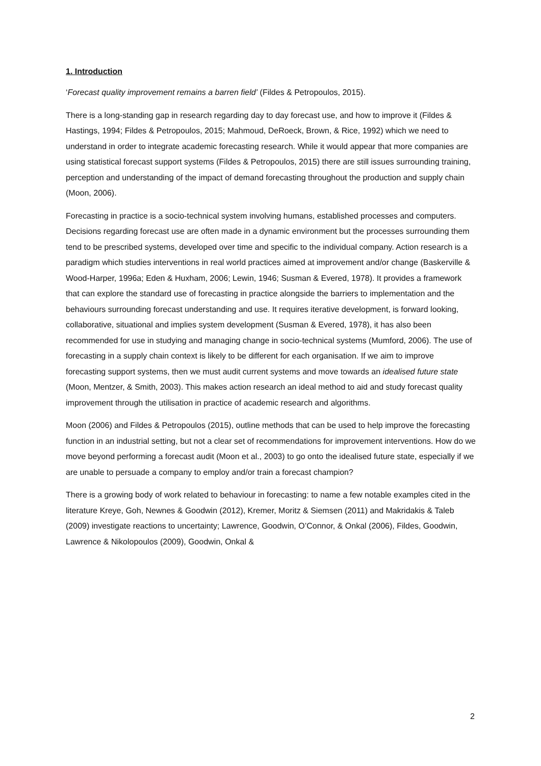1. Introduction
‘Forecast quality improvement remains a barren field’ (Fildes & Petropoulos, 2015).
There is a long-standing gap in research regarding day to day forecast use, and how to improve it (Fildes & Hastings, 1994; Fildes & Petropoulos, 2015; Mahmoud, DeRoeck, Brown, & Rice, 1992) which we need to understand in order to integrate academic forecasting research. While it would appear that more companies are using statistical forecast support systems (Fildes & Petropoulos, 2015) there are still issues surrounding training, perception and understanding of the impact of demand forecasting throughout the production and supply chain (Moon, 2006).
Forecasting in practice is a socio-technical system involving humans, established processes and computers. Decisions regarding forecast use are often made in a dynamic environment but the processes surrounding them tend to be prescribed systems, developed over time and specific to the individual company. Action research is a paradigm which studies interventions in real world practices aimed at improvement and/or change (Baskerville & Wood-Harper, 1996a; Eden & Huxham, 2006; Lewin, 1946; Susman & Evered, 1978). It provides a framework that can explore the standard use of forecasting in practice alongside the barriers to implementation and the behaviours surrounding forecast understanding and use. It requires iterative development, is forward looking, collaborative, situational and implies system development (Susman & Evered, 1978), it has also been recommended for use in studying and managing change in socio-technical systems (Mumford, 2006). The use of forecasting in a supply chain context is likely to be different for each organisation. If we aim to improve forecasting support systems, then we must audit current systems and move towards an idealised future state (Moon, Mentzer, & Smith, 2003). This makes action research an ideal method to aid and study forecast quality improvement through the utilisation in practice of academic research and algorithms.
Moon (2006) and Fildes & Petropoulos (2015), outline methods that can be used to help improve the forecasting function in an industrial setting, but not a clear set of recommendations for improvement interventions. How do we move beyond performing a forecast audit (Moon et al., 2003) to go onto the idealised future state, especially if we are unable to persuade a company to employ and/or train a forecast champion?
There is a growing body of work related to behaviour in forecasting: to name a few notable examples cited in the literature Kreye, Goh, Newnes & Goodwin (2012), Kremer, Moritz & Siemsen (2011) and Makridakis & Taleb (2009) investigate reactions to uncertainty; Lawrence, Goodwin, O’Connor, & Onkal (2006), Fildes, Goodwin, Lawrence & Nikolopoulos (2009), Goodwin, Onkal &
2